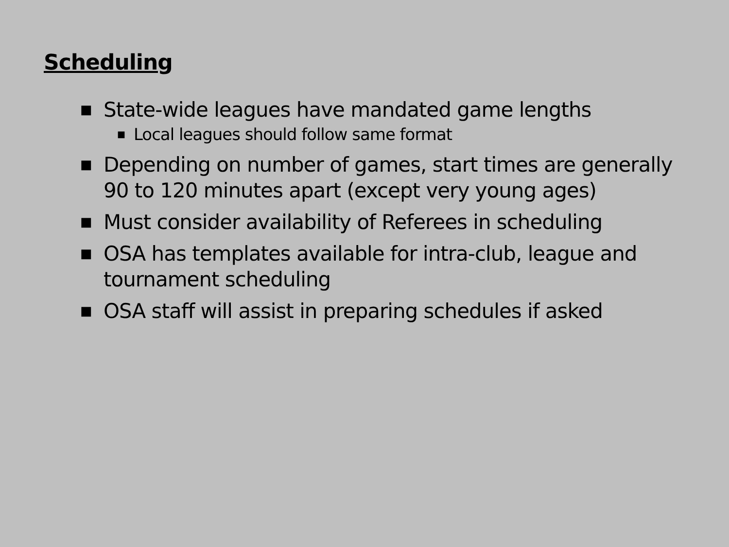Scheduling
■ State-wide leagues have mandated game lengths
■ Local leagues should follow same format
■ Depending on number of games, start times are generally 90 to 120 minutes apart (except very young ages)
■ Must consider availability of Referees in scheduling
■ OSA has templates available for intra-club, league and tournament scheduling
■ OSA staff will assist in preparing schedules if asked